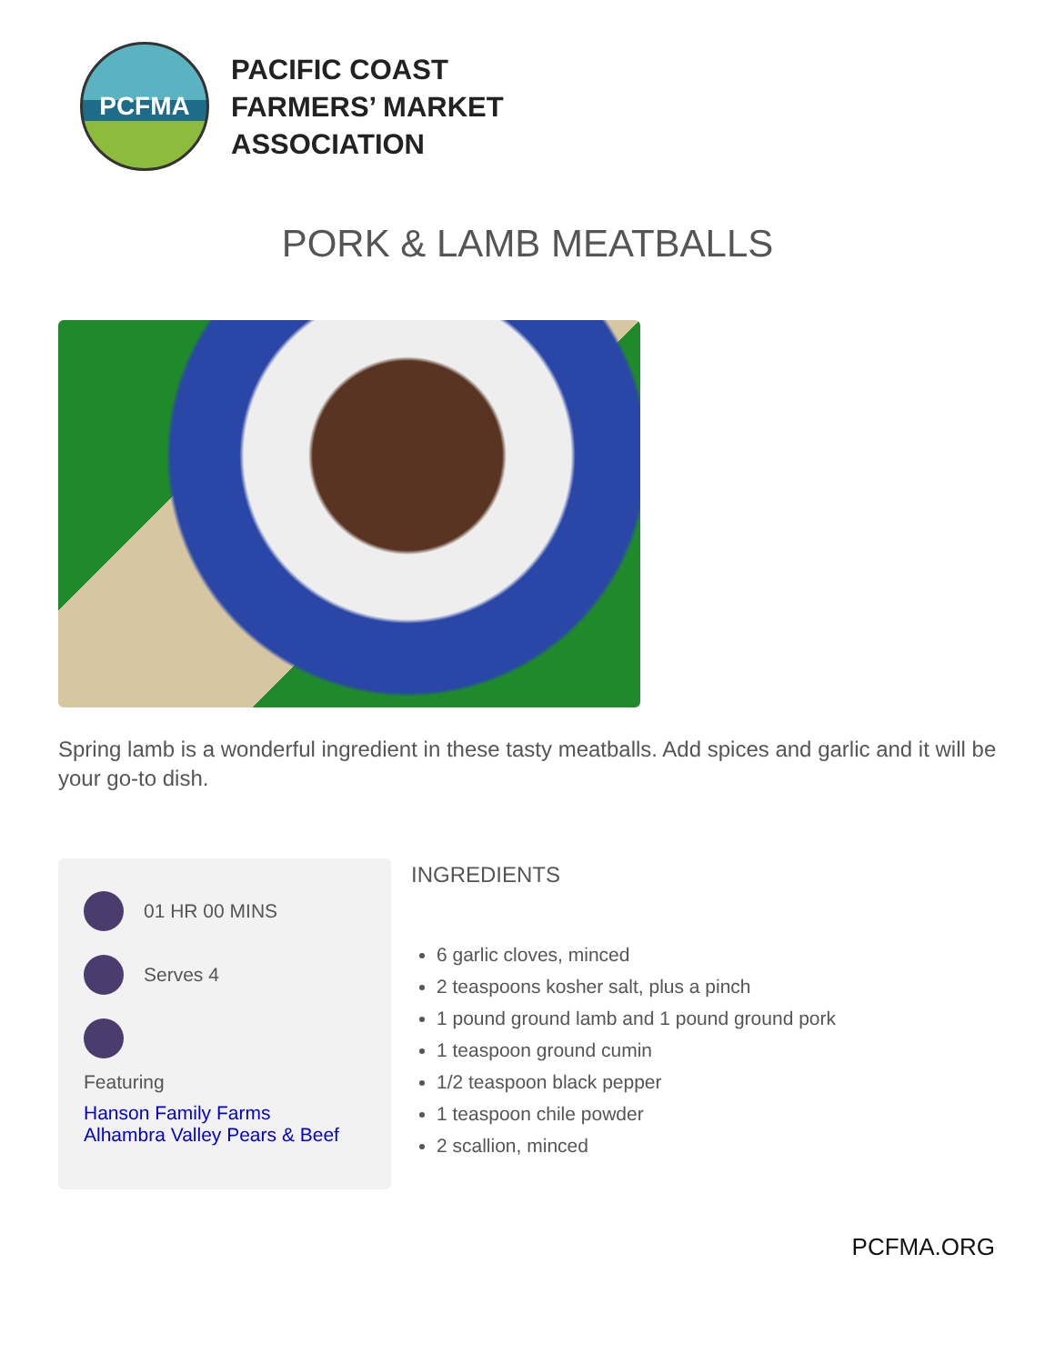PCFMA
PACIFIC COAST
FARMERS’ MARKET
ASSOCIATION
PORK & LAMB MEATBALLS
Spring lamb is a wonderful ingredient in these tasty meatballs. Add spices and garlic and it will be your go-to dish.
01 HR 00 MINS
Serves 4
Featuring
Hanson Family Farms
Alhambra Valley Pears & Beef
INGREDIENTS
6 garlic cloves, minced
2 teaspoons kosher salt, plus a pinch
1 pound ground lamb and 1 pound ground pork
1 teaspoon ground cumin
1/2 teaspoon black pepper
1 teaspoon chile powder
2 scallion, minced
PCFMA.ORG